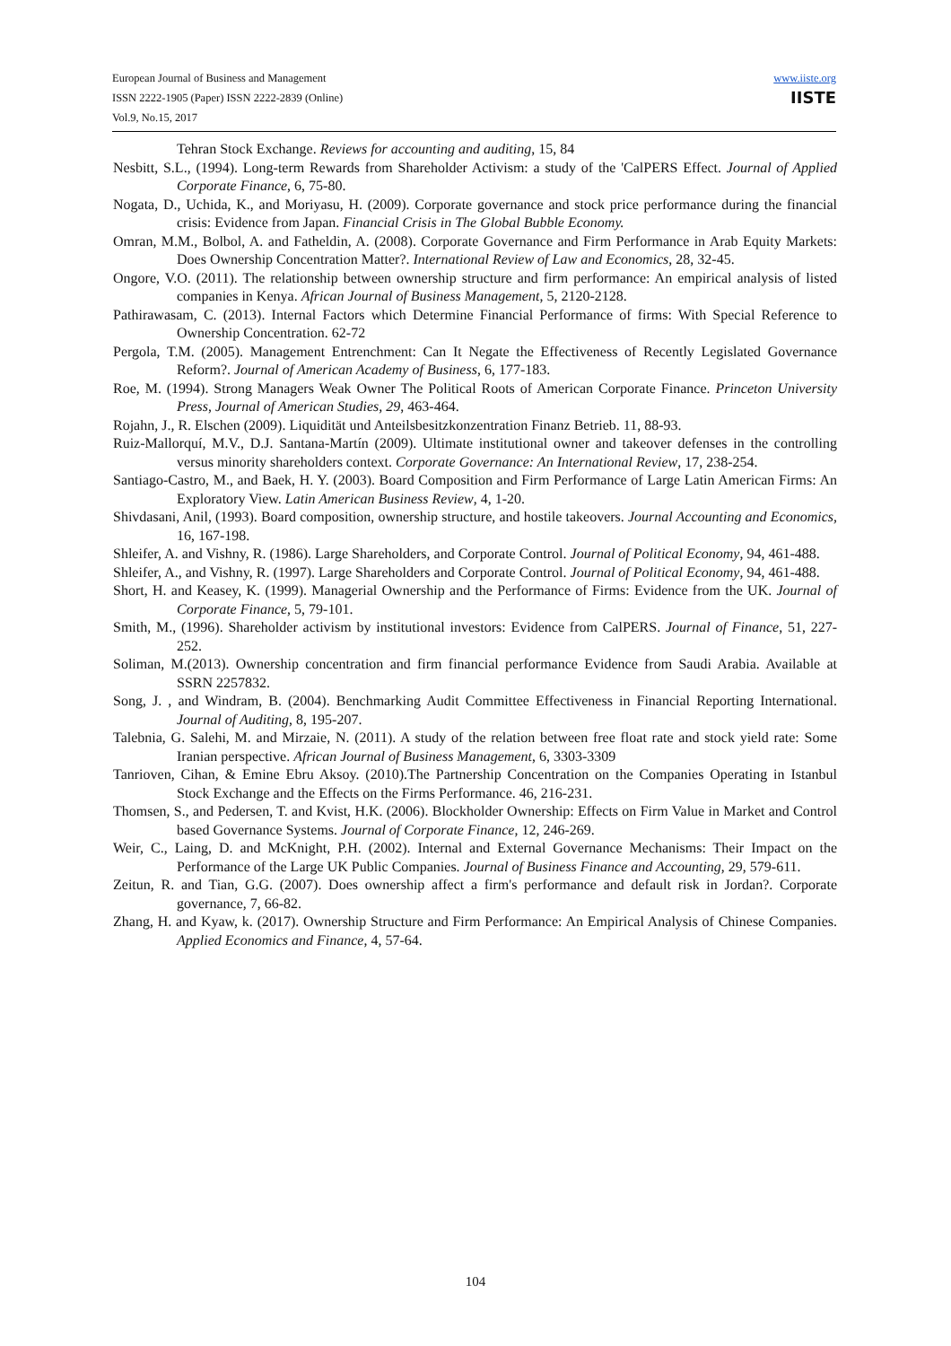European Journal of Business and Management
ISSN 2222-1905 (Paper) ISSN 2222-2839 (Online)
Vol.9, No.15, 2017
www.iiste.org
IISTE
Tehran Stock Exchange. Reviews for accounting and auditing, 15, 84
Nesbitt, S.L., (1994). Long-term Rewards from Shareholder Activism: a study of the 'CalPERS Effect. Journal of Applied Corporate Finance, 6, 75-80.
Nogata, D., Uchida, K., and Moriyasu, H. (2009). Corporate governance and stock price performance during the financial crisis: Evidence from Japan. Financial Crisis in The Global Bubble Economy.
Omran, M.M., Bolbol, A. and Fatheldin, A. (2008). Corporate Governance and Firm Performance in Arab Equity Markets: Does Ownership Concentration Matter?. International Review of Law and Economics, 28, 32-45.
Ongore, V.O. (2011). The relationship between ownership structure and firm performance: An empirical analysis of listed companies in Kenya. African Journal of Business Management, 5, 2120-2128.
Pathirawasam, C. (2013). Internal Factors which Determine Financial Performance of firms: With Special Reference to Ownership Concentration. 62-72
Pergola, T.M. (2005). Management Entrenchment: Can It Negate the Effectiveness of Recently Legislated Governance Reform?. Journal of American Academy of Business, 6, 177-183.
Roe, M. (1994). Strong Managers Weak Owner The Political Roots of American Corporate Finance. Princeton University Press, Journal of American Studies, 29, 463-464.
Rojahn, J., R. Elschen (2009). Liquidität und Anteilsbesitzkonzentration Finanz Betrieb. 11, 88-93.
Ruiz-Mallorquí, M.V., D.J. Santana-Martín (2009). Ultimate institutional owner and takeover defenses in the controlling versus minority shareholders context. Corporate Governance: An International Review, 17, 238-254.
Santiago-Castro, M., and Baek, H. Y. (2003). Board Composition and Firm Performance of Large Latin American Firms: An Exploratory View. Latin American Business Review, 4, 1-20.
Shivdasani, Anil, (1993). Board composition, ownership structure, and hostile takeovers. Journal Accounting and Economics, 16, 167-198.
Shleifer, A. and Vishny, R. (1986). Large Shareholders, and Corporate Control. Journal of Political Economy, 94, 461-488.
Shleifer, A., and Vishny, R. (1997). Large Shareholders and Corporate Control. Journal of Political Economy, 94, 461-488.
Short, H. and Keasey, K. (1999). Managerial Ownership and the Performance of Firms: Evidence from the UK. Journal of Corporate Finance, 5, 79-101.
Smith, M., (1996). Shareholder activism by institutional investors: Evidence from CalPERS. Journal of Finance, 51, 227-252.
Soliman, M.(2013). Ownership concentration and firm financial performance Evidence from Saudi Arabia. Available at SSRN 2257832.
Song, J. , and Windram, B. (2004). Benchmarking Audit Committee Effectiveness in Financial Reporting International. Journal of Auditing, 8, 195-207.
Talebnia, G. Salehi, M. and Mirzaie, N. (2011). A study of the relation between free float rate and stock yield rate: Some Iranian perspective. African Journal of Business Management, 6, 3303-3309
Tanrioven, Cihan, & Emine Ebru Aksoy. (2010).The Partnership Concentration on the Companies Operating in Istanbul Stock Exchange and the Effects on the Firms Performance. 46, 216-231.
Thomsen, S., and Pedersen, T. and Kvist, H.K. (2006). Blockholder Ownership: Effects on Firm Value in Market and Control based Governance Systems. Journal of Corporate Finance, 12, 246-269.
Weir, C., Laing, D. and McKnight, P.H. (2002). Internal and External Governance Mechanisms: Their Impact on the Performance of the Large UK Public Companies. Journal of Business Finance and Accounting, 29, 579-611.
Zeitun, R. and Tian, G.G. (2007). Does ownership affect a firm's performance and default risk in Jordan?. Corporate governance, 7, 66-82.
Zhang, H. and Kyaw, k. (2017). Ownership Structure and Firm Performance: An Empirical Analysis of Chinese Companies. Applied Economics and Finance, 4, 57-64.
104